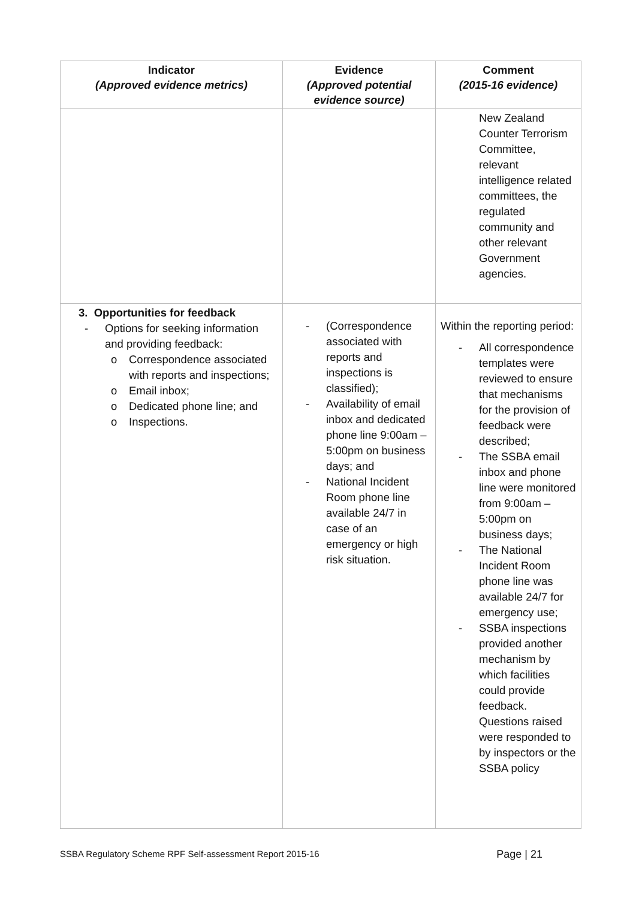| Indicator (Approved evidence metrics) | Evidence (Approved potential evidence source) | Comment (2015-16 evidence) |
| --- | --- | --- |
| | | New Zealand Counter Terrorism Committee, relevant intelligence related committees, the regulated community and other relevant Government agencies. |
| 3. Opportunities for feedback - Options for seeking information and providing feedback: o Correspondence associated with reports and inspections; o Email inbox; o Dedicated phone line; and o Inspections. | - (Correspondence associated with reports and inspections is classified); - Availability of email inbox and dedicated phone line 9:00am – 5:00pm on business days; and - National Incident Room phone line available 24/7 in case of an emergency or high risk situation. | Within the reporting period: - All correspondence templates were reviewed to ensure that mechanisms for the provision of feedback were described; - The SSBA email inbox and phone line were monitored from 9:00am – 5:00pm on business days; - The National Incident Room phone line was available 24/7 for emergency use; - SSBA inspections provided another mechanism by which facilities could provide feedback. Questions raised were responded to by inspectors or the SSBA policy |
SSBA Regulatory Scheme RPF Self-assessment Report 2015-16 Page | 21